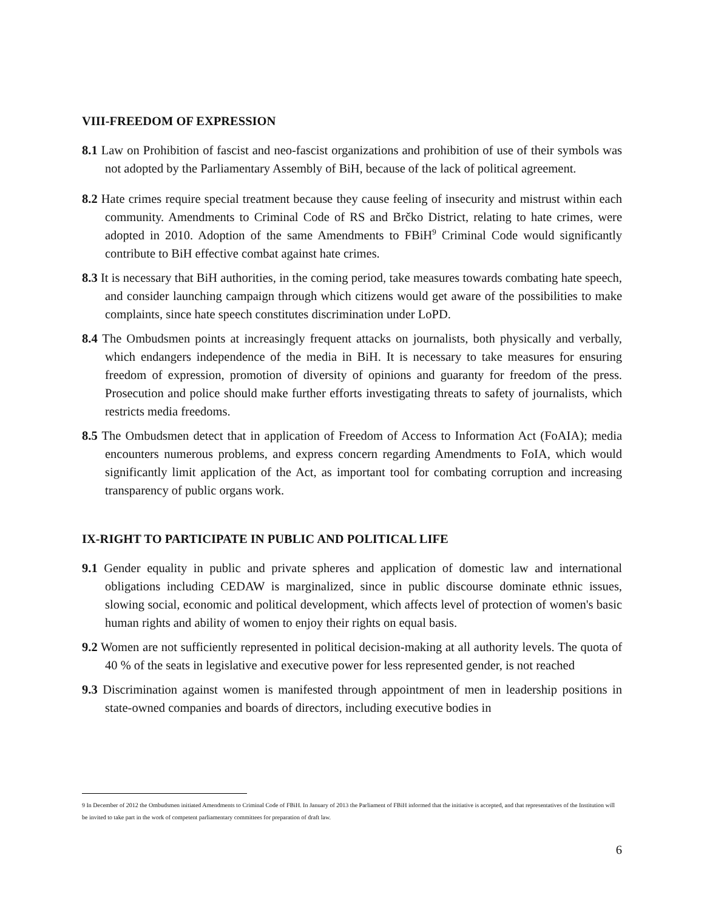VIII-FREEDOM OF EXPRESSION
8.1 Law on Prohibition of fascist and neo-fascist organizations and prohibition of use of their symbols was not adopted by the Parliamentary Assembly of BiH, because of the lack of political agreement.
8.2 Hate crimes require special treatment because they cause feeling of insecurity and mistrust within each community. Amendments to Criminal Code of RS and Brčko District, relating to hate crimes, were adopted in 2010. Adoption of the same Amendments to FBiH<sup>9</sup> Criminal Code would significantly contribute to BiH effective combat against hate crimes.
8.3 It is necessary that BiH authorities, in the coming period, take measures towards combating hate speech, and consider launching campaign through which citizens would get aware of the possibilities to make complaints, since hate speech constitutes discrimination under LoPD.
8.4 The Ombudsmen points at increasingly frequent attacks on journalists, both physically and verbally, which endangers independence of the media in BiH. It is necessary to take measures for ensuring freedom of expression, promotion of diversity of opinions and guaranty for freedom of the press. Prosecution and police should make further efforts investigating threats to safety of journalists, which restricts media freedoms.
8.5 The Ombudsmen detect that in application of Freedom of Access to Information Act (FoAIA); media encounters numerous problems, and express concern regarding Amendments to FoIA, which would significantly limit application of the Act, as important tool for combating corruption and increasing transparency of public organs work.
IX-RIGHT TO PARTICIPATE IN PUBLIC AND POLITICAL LIFE
9.1 Gender equality in public and private spheres and application of domestic law and international obligations including CEDAW is marginalized, since in public discourse dominate ethnic issues, slowing social, economic and political development, which affects level of protection of women's basic human rights and ability of women to enjoy their rights on equal basis.
9.2 Women are not sufficiently represented in political decision-making at all authority levels. The quota of 40 % of the seats in legislative and executive power for less represented gender, is not reached
9.3 Discrimination against women is manifested through appointment of men in leadership positions in state-owned companies and boards of directors, including executive bodies in
9 In December of 2012 the Ombudsmen initiated Amendments to Criminal Code of FBiH. In January of 2013 the Parliament of FBiH informed that the initiative is accepted, and that representatives of the Institution will be invited to take part in the work of competent parliamentary committees for preparation of draft law.
6